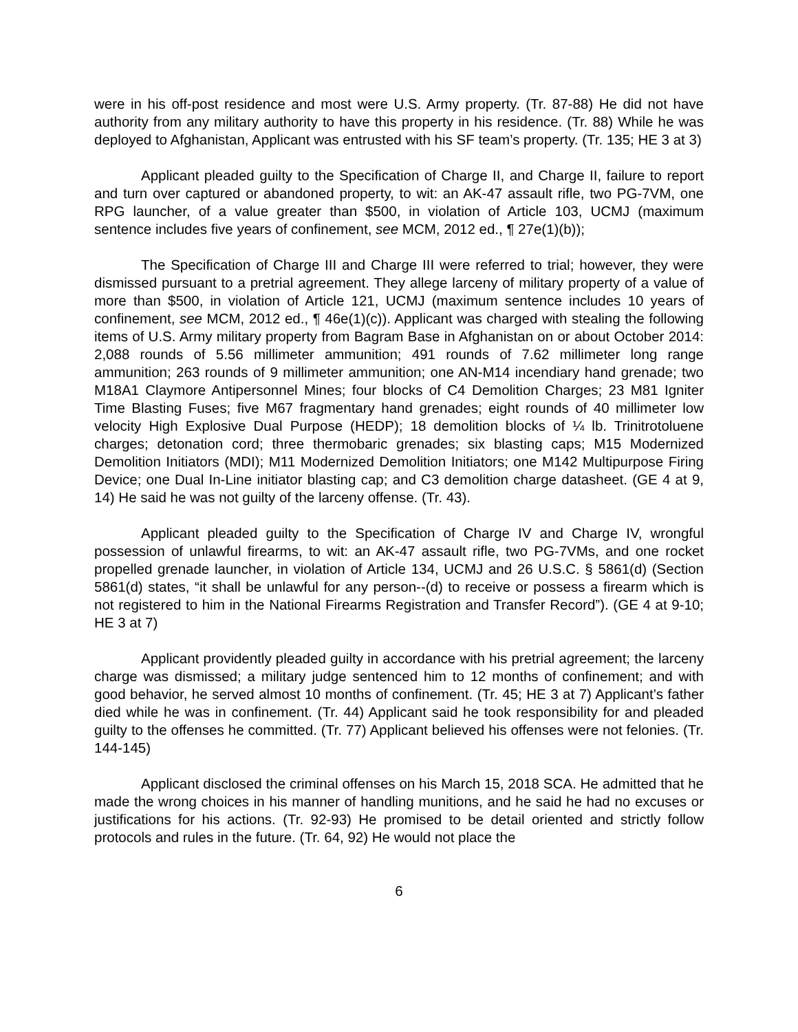were in his off-post residence and most were U.S. Army property. (Tr. 87-88) He did not have authority from any military authority to have this property in his residence. (Tr. 88) While he was deployed to Afghanistan, Applicant was entrusted with his SF team’s property. (Tr. 135; HE 3 at 3)
Applicant pleaded guilty to the Specification of Charge II, and Charge II, failure to report and turn over captured or abandoned property, to wit: an AK-47 assault rifle, two PG-7VM, one RPG launcher, of a value greater than $500, in violation of Article 103, UCMJ (maximum sentence includes five years of confinement, see MCM, 2012 ed., ¶ 27e(1)(b));
The Specification of Charge III and Charge III were referred to trial; however, they were dismissed pursuant to a pretrial agreement. They allege larceny of military property of a value of more than $500, in violation of Article 121, UCMJ (maximum sentence includes 10 years of confinement, see MCM, 2012 ed., ¶ 46e(1)(c)). Applicant was charged with stealing the following items of U.S. Army military property from Bagram Base in Afghanistan on or about October 2014: 2,088 rounds of 5.56 millimeter ammunition; 491 rounds of 7.62 millimeter long range ammunition; 263 rounds of 9 millimeter ammunition; one AN-M14 incendiary hand grenade; two M18A1 Claymore Antipersonnel Mines; four blocks of C4 Demolition Charges; 23 M81 Igniter Time Blasting Fuses; five M67 fragmentary hand grenades; eight rounds of 40 millimeter low velocity High Explosive Dual Purpose (HEDP); 18 demolition blocks of ¼ lb. Trinitrotoluene charges; detonation cord; three thermobaric grenades; six blasting caps; M15 Modernized Demolition Initiators (MDI); M11 Modernized Demolition Initiators; one M142 Multipurpose Firing Device; one Dual In-Line initiator blasting cap; and C3 demolition charge datasheet. (GE 4 at 9, 14) He said he was not guilty of the larceny offense. (Tr. 43).
Applicant pleaded guilty to the Specification of Charge IV and Charge IV, wrongful possession of unlawful firearms, to wit: an AK-47 assault rifle, two PG-7VMs, and one rocket propelled grenade launcher, in violation of Article 134, UCMJ and 26 U.S.C. § 5861(d) (Section 5861(d) states, “it shall be unlawful for any person--(d) to receive or possess a firearm which is not registered to him in the National Firearms Registration and Transfer Record”). (GE 4 at 9-10; HE 3 at 7)
Applicant providently pleaded guilty in accordance with his pretrial agreement; the larceny charge was dismissed; a military judge sentenced him to 12 months of confinement; and with good behavior, he served almost 10 months of confinement. (Tr. 45; HE 3 at 7) Applicant’s father died while he was in confinement. (Tr. 44) Applicant said he took responsibility for and pleaded guilty to the offenses he committed. (Tr. 77) Applicant believed his offenses were not felonies. (Tr. 144-145)
Applicant disclosed the criminal offenses on his March 15, 2018 SCA. He admitted that he made the wrong choices in his manner of handling munitions, and he said he had no excuses or justifications for his actions. (Tr. 92-93) He promised to be detail oriented and strictly follow protocols and rules in the future. (Tr. 64, 92) He would not place the
6